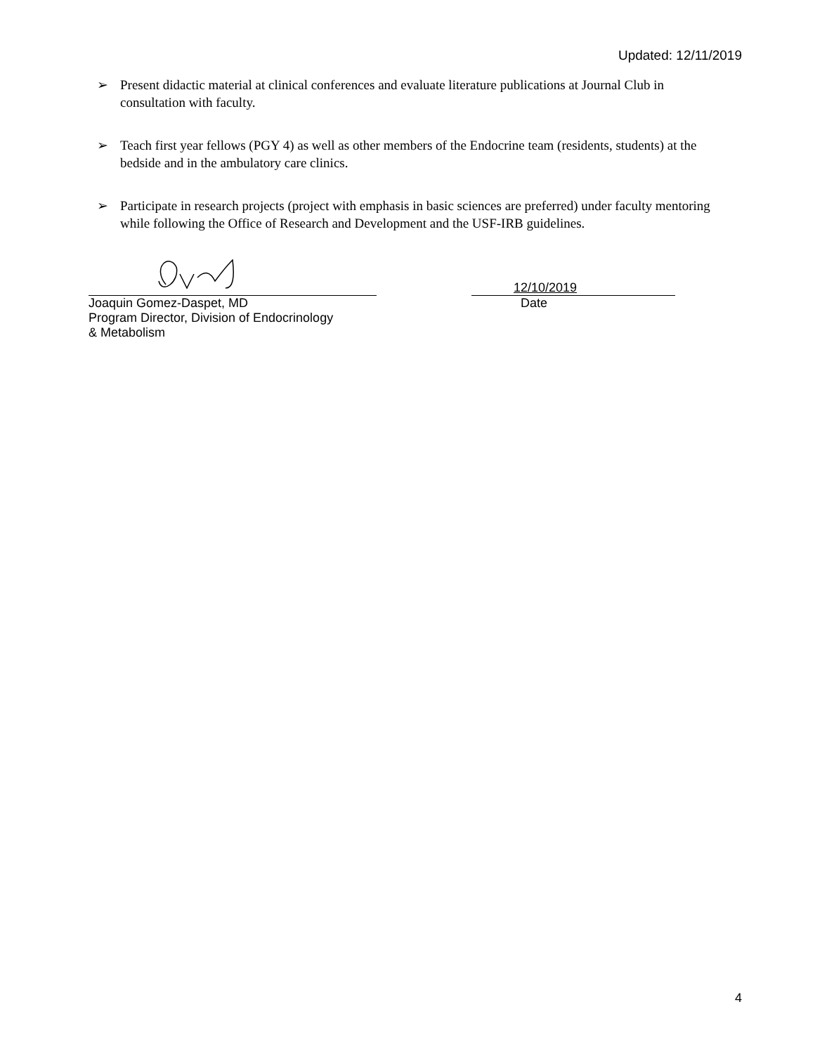Updated: 12/11/2019
➢ Present didactic material at clinical conferences and evaluate literature publications at Journal Club in consultation with faculty.
➢ Teach first year fellows (PGY 4) as well as other members of the Endocrine team (residents, students) at the bedside and in the ambulatory care clinics.
➢ Participate in research projects (project with emphasis in basic sciences are preferred) under faculty mentoring while following the Office of Research and Development and the USF-IRB guidelines.
Joaquin Gomez-Daspet, MD
Program Director, Division of Endocrinology
& Metabolism
12/10/2019
Date
4